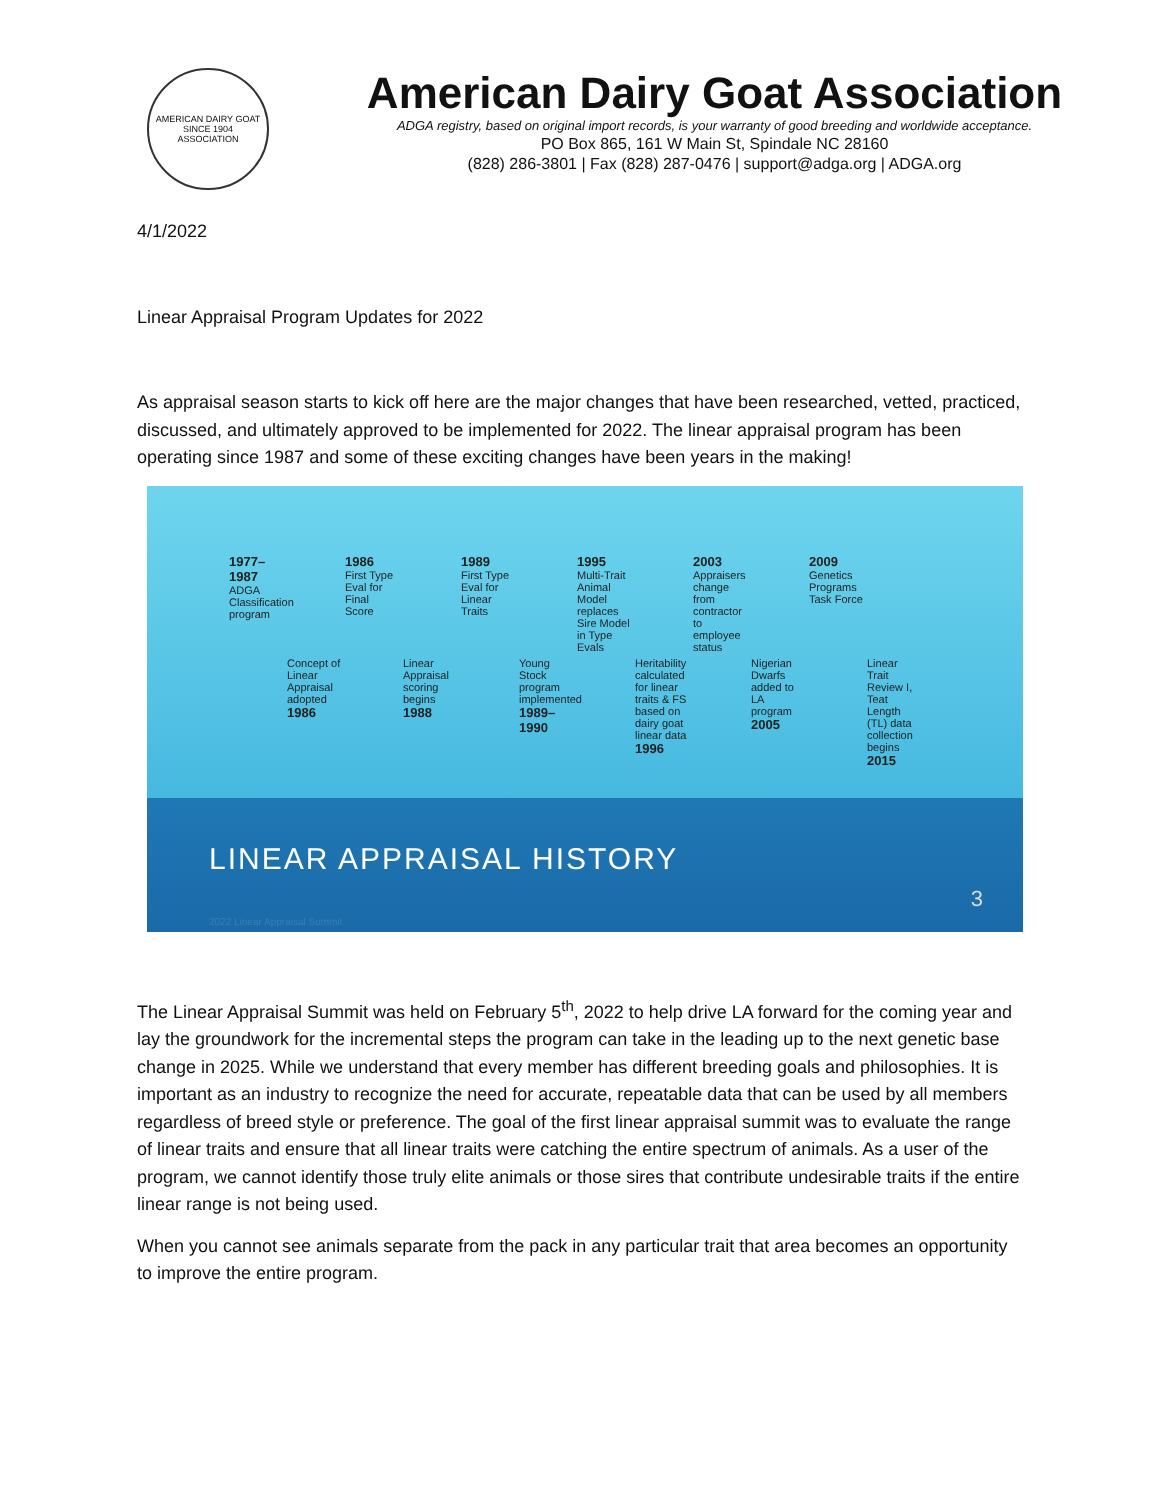AMERICAN DAIRY GOAT
SINCE 1904
ASSOCIATION
American Dairy Goat Association
ADGA registry, based on original import records, is your warranty of good breeding and worldwide acceptance.
PO Box 865, 161 W Main St, Spindale NC 28160
(828) 286-3801 | Fax (828) 287-0476 | support@adga.org | ADGA.org
4/1/2022
Linear Appraisal Program Updates for 2022
As appraisal season starts to kick off here are the major changes that have been researched, vetted, practiced, discussed, and ultimately approved to be implemented for 2022. The linear appraisal program has been operating since 1987 and some of these exciting changes have been years in the making!
1977–1987
ADGA Classification program
1986
First Type Eval for Final Score
1989
First Type Eval for Linear Traits
1995
Multi-Trait Animal Model replaces Sire Model in Type Evals
2003
Appraisers change from contractor to employee status
2009
Genetics Programs Task Force
Concept of Linear Appraisal adopted
1986
Linear Appraisal scoring begins
1988
Young Stock program implemented
1989–1990
Heritability calculated for linear traits & FS based on dairy goat linear data
1996
Nigerian Dwarfs added to LA program
2005
Linear Trait Review I, Teat Length (TL) data collection begins
2015
LINEAR APPRAISAL HISTORY
3
2022 Linear Appraisal Summit
The Linear Appraisal Summit was held on February 5<sup>th</sup>, 2022 to help drive LA forward for the coming year and lay the groundwork for the incremental steps the program can take in the leading up to the next genetic base change in 2025. While we understand that every member has different breeding goals and philosophies. It is important as an industry to recognize the need for accurate, repeatable data that can be used by all members regardless of breed style or preference. The goal of the first linear appraisal summit was to evaluate the range of linear traits and ensure that all linear traits were catching the entire spectrum of animals. As a user of the program, we cannot identify those truly elite animals or those sires that contribute undesirable traits if the entire linear range is not being used.
When you cannot see animals separate from the pack in any particular trait that area becomes an opportunity to improve the entire program.